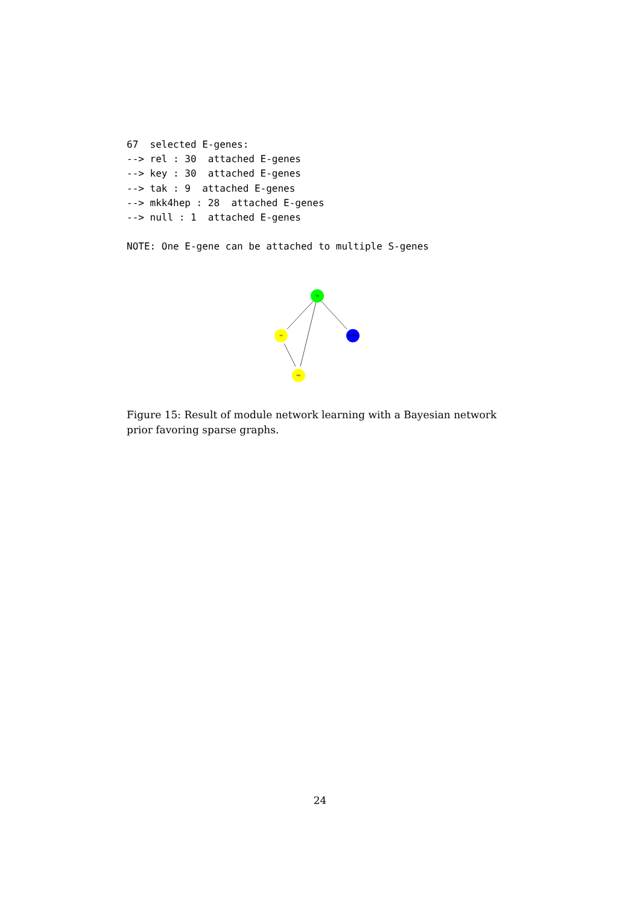67  selected E-genes:
--> rel : 30  attached E-genes
--> key : 30  attached E-genes
--> tak : 9  attached E-genes
--> mkk4hep : 28  attached E-genes
--> null : 1  attached E-genes

NOTE: One E-gene can be attached to multiple S-genes
tak
rel
mkk4hep
key
Figure 15: Result of module network learning with a Bayesian network prior favoring sparse graphs.
24